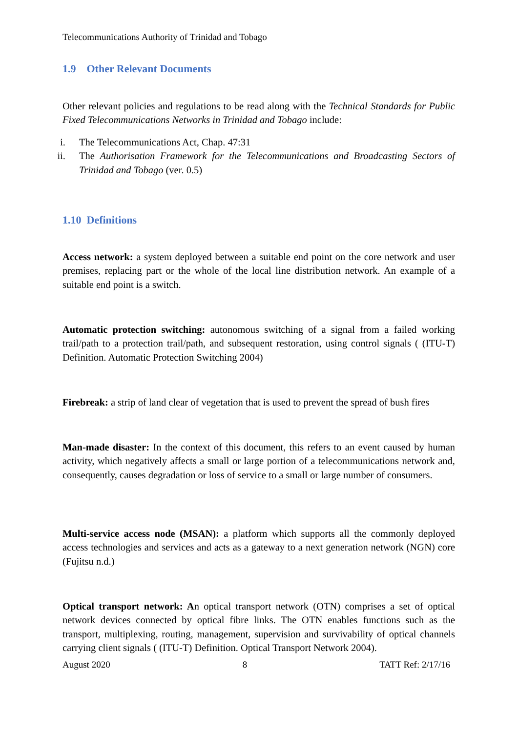Telecommunications Authority of Trinidad and Tobago
1.9 Other Relevant Documents
Other relevant policies and regulations to be read along with the Technical Standards for Public Fixed Telecommunications Networks in Trinidad and Tobago include:
i. The Telecommunications Act, Chap. 47:31
ii. The Authorisation Framework for the Telecommunications and Broadcasting Sectors of Trinidad and Tobago (ver. 0.5)
1.10 Definitions
Access network: a system deployed between a suitable end point on the core network and user premises, replacing part or the whole of the local line distribution network. An example of a suitable end point is a switch.
Automatic protection switching: autonomous switching of a signal from a failed working trail/path to a protection trail/path, and subsequent restoration, using control signals ( (ITU-T) Definition. Automatic Protection Switching 2004)
Firebreak: a strip of land clear of vegetation that is used to prevent the spread of bush fires
Man-made disaster: In the context of this document, this refers to an event caused by human activity, which negatively affects a small or large portion of a telecommunications network and, consequently, causes degradation or loss of service to a small or large number of consumers.
Multi-service access node (MSAN): a platform which supports all the commonly deployed access technologies and services and acts as a gateway to a next generation network (NGN) core (Fujitsu n.d.)
Optical transport network: An optical transport network (OTN) comprises a set of optical network devices connected by optical fibre links. The OTN enables functions such as the transport, multiplexing, routing, management, supervision and survivability of optical channels carrying client signals ( (ITU-T) Definition. Optical Transport Network 2004).
August 2020 8 TATT Ref: 2/17/16